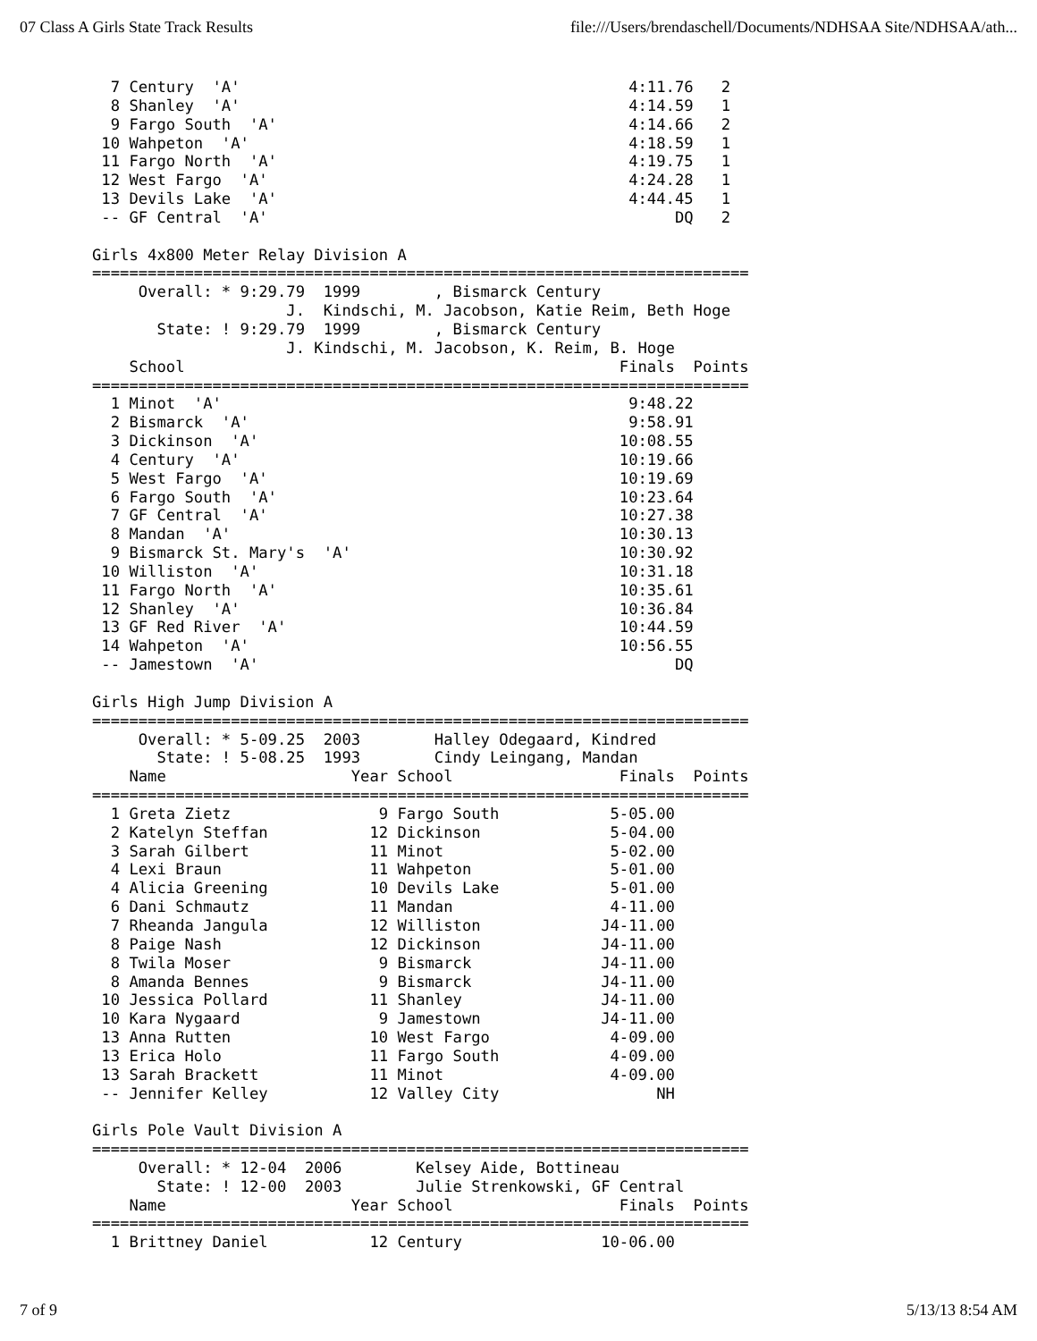07 Class A Girls State Track Results file:///Users/brendaschell/Documents/NDHSAA Site/NDHSAA/ath...
  7 Century  'A'                                          4:11.76   2
  8 Shanley  'A'                                          4:14.59   1
  9 Fargo South  'A'                                      4:14.66   2
 10 Wahpeton  'A'                                         4:18.59   1
 11 Fargo North  'A'                                      4:19.75   1
 12 West Fargo  'A'                                       4:24.28   1
 13 Devils Lake  'A'                                      4:44.45   1
 -- GF Central  'A'                                            DQ   2

Girls 4x800 Meter Relay Division A
=======================================================================
     Overall: * 9:29.79  1999        , Bismarck Century
                     J.  Kindschi, M. Jacobson, Katie Reim, Beth Hoge
       State: ! 9:29.79  1999        , Bismarck Century
                     J. Kindschi, M. Jacobson, K. Reim, B. Hoge
    School                                               Finals  Points
=======================================================================
  1 Minot  'A'                                            9:48.22
  2 Bismarck  'A'                                         9:58.91
  3 Dickinson  'A'                                       10:08.55
  4 Century  'A'                                         10:19.66
  5 West Fargo  'A'                                      10:19.69
  6 Fargo South  'A'                                     10:23.64
  7 GF Central  'A'                                      10:27.38
  8 Mandan  'A'                                          10:30.13
  9 Bismarck St. Mary's  'A'                             10:30.92
 10 Williston  'A'                                       10:31.18
 11 Fargo North  'A'                                     10:35.61
 12 Shanley  'A'                                         10:36.84
 13 GF Red River  'A'                                    10:44.59
 14 Wahpeton  'A'                                        10:56.55
 -- Jamestown  'A'                                             DQ

Girls High Jump Division A
=======================================================================
     Overall: * 5-09.25  2003        Halley Odegaard, Kindred
       State: ! 5-08.25  1993        Cindy Leingang, Mandan
    Name                    Year School                  Finals  Points
=======================================================================
  1 Greta Zietz                9 Fargo South            5-05.00
  2 Katelyn Steffan           12 Dickinson              5-04.00
  3 Sarah Gilbert             11 Minot                  5-02.00
  4 Lexi Braun                11 Wahpeton               5-01.00
  4 Alicia Greening           10 Devils Lake            5-01.00
  6 Dani Schmautz             11 Mandan                 4-11.00
  7 Rheanda Jangula           12 Williston             J4-11.00
  8 Paige Nash                12 Dickinson             J4-11.00
  8 Twila Moser                9 Bismarck              J4-11.00
  8 Amanda Bennes              9 Bismarck              J4-11.00
 10 Jessica Pollard           11 Shanley               J4-11.00
 10 Kara Nygaard               9 Jamestown             J4-11.00
 13 Anna Rutten               10 West Fargo             4-09.00
 13 Erica Holo                11 Fargo South            4-09.00
 13 Sarah Brackett            11 Minot                  4-09.00
 -- Jennifer Kelley           12 Valley City                 NH

Girls Pole Vault Division A
=======================================================================
     Overall: * 12-04  2006        Kelsey Aide, Bottineau
       State: ! 12-00  2003        Julie Strenkowski, GF Central
    Name                    Year School                  Finals  Points
=======================================================================
  1 Brittney Daniel           12 Century               10-06.00
7 of 9 5/13/13 8:54 AM